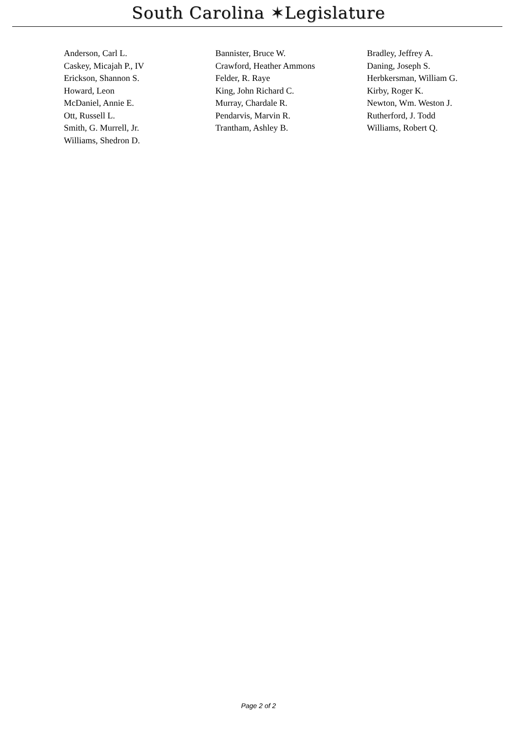South Carolina ✶Legislature
| Anderson, Carl L. | Bannister, Bruce W. | Bradley, Jeffrey A. |
| Caskey, Micajah P., IV | Crawford, Heather Ammons | Daning, Joseph S. |
| Erickson, Shannon S. | Felder, R. Raye | Herbkersman, William G. |
| Howard, Leon | King, John Richard C. | Kirby, Roger K. |
| McDaniel, Annie E. | Murray, Chardale R. | Newton, Wm. Weston J. |
| Ott, Russell L. | Pendarvis, Marvin R. | Rutherford, J. Todd |
| Smith, G. Murrell, Jr. | Trantham, Ashley B. | Williams, Robert Q. |
| Williams, Shedron D. | | |
Page 2 of 2